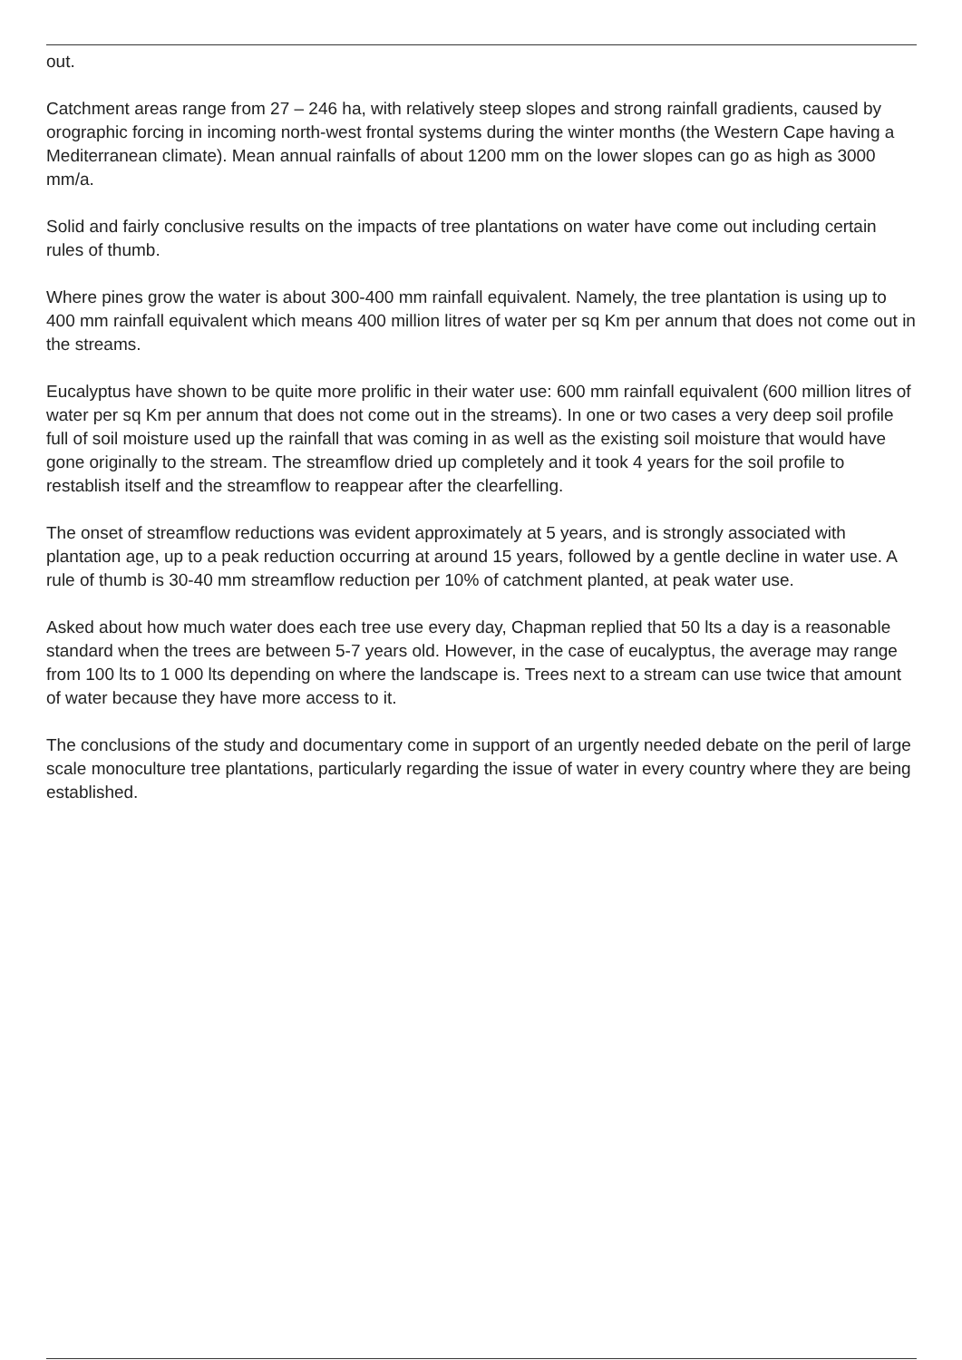out.
Catchment areas range from 27 – 246 ha, with relatively steep slopes and strong rainfall gradients, caused by orographic forcing in incoming north-west frontal systems during the winter months (the Western Cape having a Mediterranean climate). Mean annual rainfalls of about 1200 mm on the lower slopes can go as high as 3000 mm/a.
Solid and fairly conclusive results on the impacts of tree plantations on water have come out including certain rules of thumb.
Where pines grow the water is about 300-400 mm rainfall equivalent. Namely, the tree plantation is using up to 400 mm rainfall equivalent which means 400 million litres of water per sq Km per annum that does not come out in the streams.
Eucalyptus have shown to be quite more prolific in their water use: 600 mm rainfall equivalent (600 million litres of water per sq Km per annum that does not come out in the streams). In one or two cases a very deep soil profile full of soil moisture used up the rainfall that was coming in as well as the existing soil moisture that would have gone originally to the stream. The streamflow dried up completely and it took 4 years for the soil profile to restablish itself and the streamflow to reappear after the clearfelling.
The onset of streamflow reductions was evident approximately at 5 years, and is strongly associated with plantation age, up to a peak reduction occurring at around 15 years, followed by a gentle decline in water use. A rule of thumb is 30-40 mm streamflow reduction per 10% of catchment planted, at peak water use.
Asked about how much water does each tree use every day, Chapman replied that 50 lts a day is a reasonable standard when the trees are between 5-7 years old. However, in the case of eucalyptus, the average may range from 100 lts to 1 000 lts depending on where the landscape is. Trees next to a stream can use twice that amount of water because they have more access to it.
The conclusions of the study and documentary come in support of an urgently needed debate on the peril of large scale monoculture tree plantations, particularly regarding the issue of water in every country where they are being established.